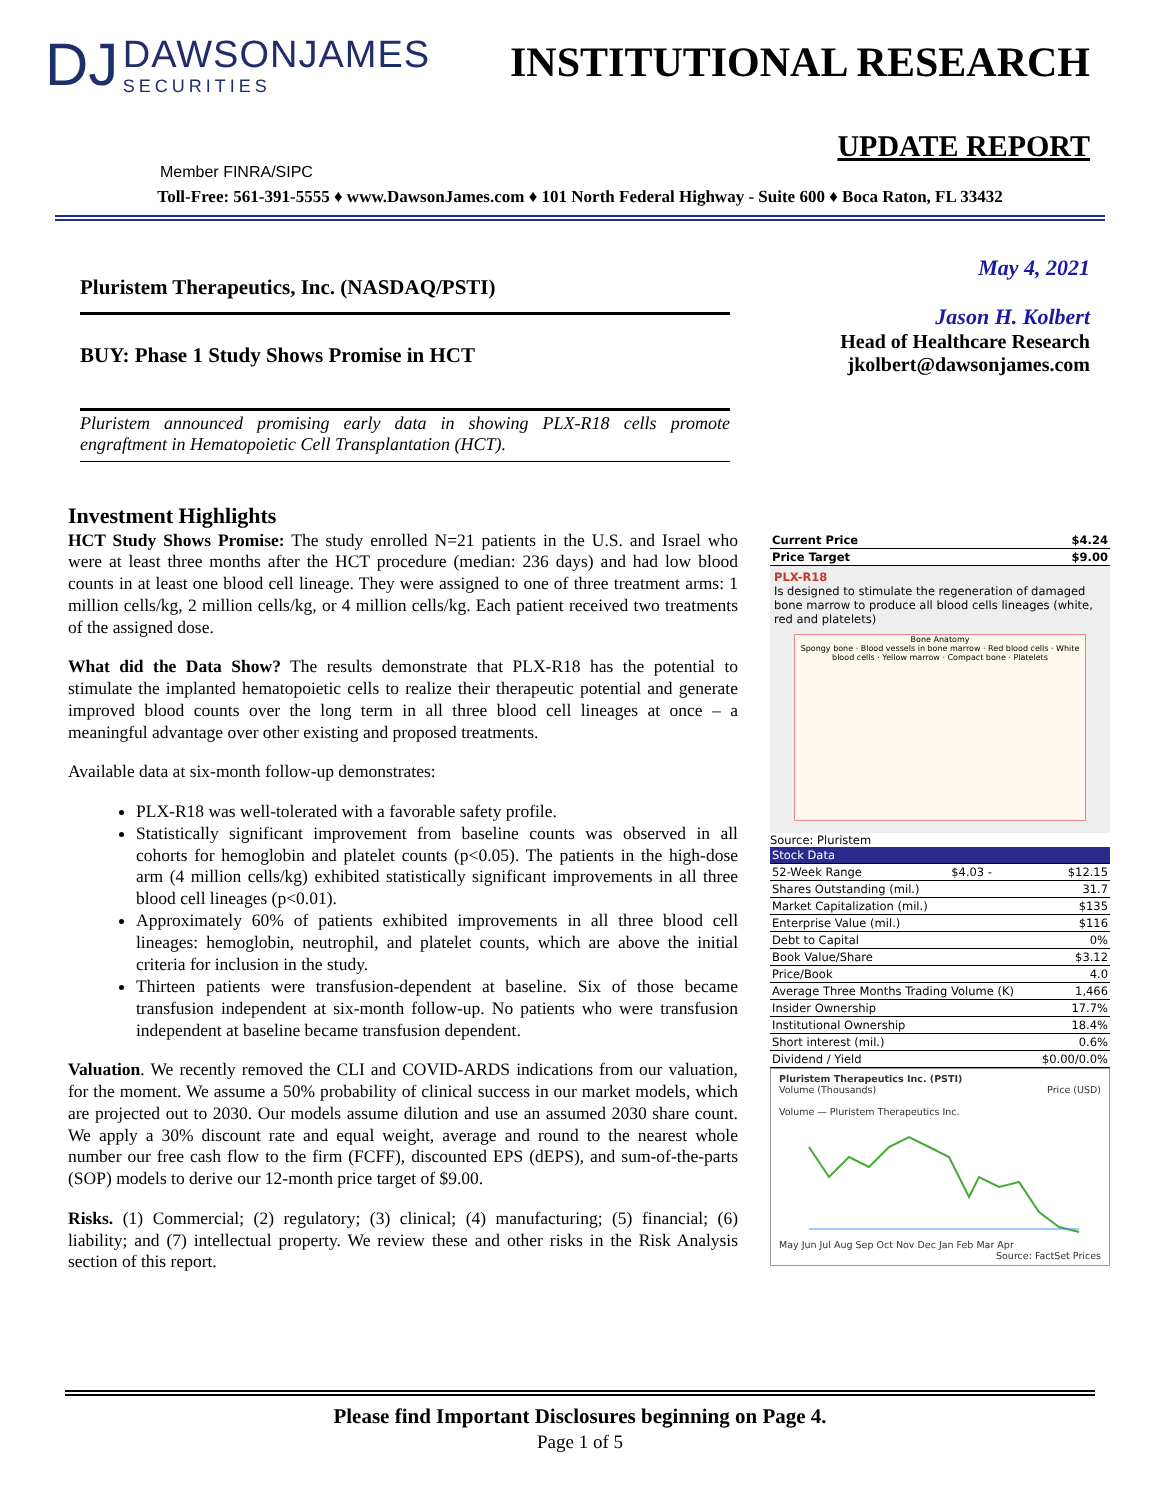DJ DAWSONJAMES SECURITIES
INSTITUTIONAL RESEARCH
UPDATE REPORT
Member FINRA/SIPC
Toll-Free: 561-391-5555 ♦ www.DawsonJames.com ♦ 101 North Federal Highway - Suite 600 ♦ Boca Raton, FL 33432
Pluristem Therapeutics, Inc. (NASDAQ/PSTI)
BUY: Phase 1 Study Shows Promise in HCT
Pluristem announced promising early data in showing PLX-R18 cells promote engraftment in Hematopoietic Cell Transplantation (HCT).
May 4, 2021
Jason H. Kolbert
Head of Healthcare Research
jkolbert@dawsonjames.com
Investment Highlights
HCT Study Shows Promise: The study enrolled N=21 patients in the U.S. and Israel who were at least three months after the HCT procedure (median: 236 days) and had low blood counts in at least one blood cell lineage. They were assigned to one of three treatment arms: 1 million cells/kg, 2 million cells/kg, or 4 million cells/kg. Each patient received two treatments of the assigned dose.
What did the Data Show? The results demonstrate that PLX-R18 has the potential to stimulate the implanted hematopoietic cells to realize their therapeutic potential and generate improved blood counts over the long term in all three blood cell lineages at once – a meaningful advantage over other existing and proposed treatments.
Available data at six-month follow-up demonstrates:
PLX-R18 was well-tolerated with a favorable safety profile.
Statistically significant improvement from baseline counts was observed in all cohorts for hemoglobin and platelet counts (p<0.05). The patients in the high-dose arm (4 million cells/kg) exhibited statistically significant improvements in all three blood cell lineages (p<0.01).
Approximately 60% of patients exhibited improvements in all three blood cell lineages: hemoglobin, neutrophil, and platelet counts, which are above the initial criteria for inclusion in the study.
Thirteen patients were transfusion-dependent at baseline. Six of those became transfusion independent at six-month follow-up. No patients who were transfusion independent at baseline became transfusion dependent.
Valuation. We recently removed the CLI and COVID-ARDS indications from our valuation, for the moment. We assume a 50% probability of clinical success in our market models, which are projected out to 2030. Our models assume dilution and use an assumed 2030 share count. We apply a 30% discount rate and equal weight, average and round to the nearest whole number our free cash flow to the firm (FCFF), discounted EPS (dEPS), and sum-of-the-parts (SOP) models to derive our 12-month price target of $9.00.
Risks. (1) Commercial; (2) regulatory; (3) clinical; (4) manufacturing; (5) financial; (6) liability; and (7) intellectual property. We review these and other risks in the Risk Analysis section of this report.
| Current Price | $4.24 |
| Price Target | $9.00 |
PLX-R18
Is designed to stimulate the regeneration of damaged bone marrow to produce all blood cells lineages (white, red and platelets)
Bone Anatomy
Spongy bone · Blood vessels in bone marrow · Red blood cells · White blood cells · Yellow marrow · Compact bone · Platelets
Source: Pluristem
| Stock Data | | |
| 52-Week Range | $4.03 - | $12.15 |
| Shares Outstanding (mil.) | | 31.7 |
| Market Capitalization (mil.) | | $135 |
| Enterprise Value (mil.) | | $116 |
| Debt to Capital | | 0% |
| Book Value/Share | | $3.12 |
| Price/Book | | 4.0 |
| Average Three Months Trading Volume (K) | | 1,466 |
| Insider Ownership | | 17.7% |
| Institutional Ownership | | 18.4% |
| Short interest (mil.) | | 0.6% |
| Dividend / Yield | | $0.00/0.0% |
Pluristem Therapeutics Inc. (PSTI)
Volume (Thousands) Price (USD)
Volume — Pluristem Therapeutics Inc.
May Jun Jul Aug Sep Oct Nov Dec Jan Feb Mar Apr
Source: FactSet Prices
Please find Important Disclosures beginning on Page 4.
Page 1 of 5